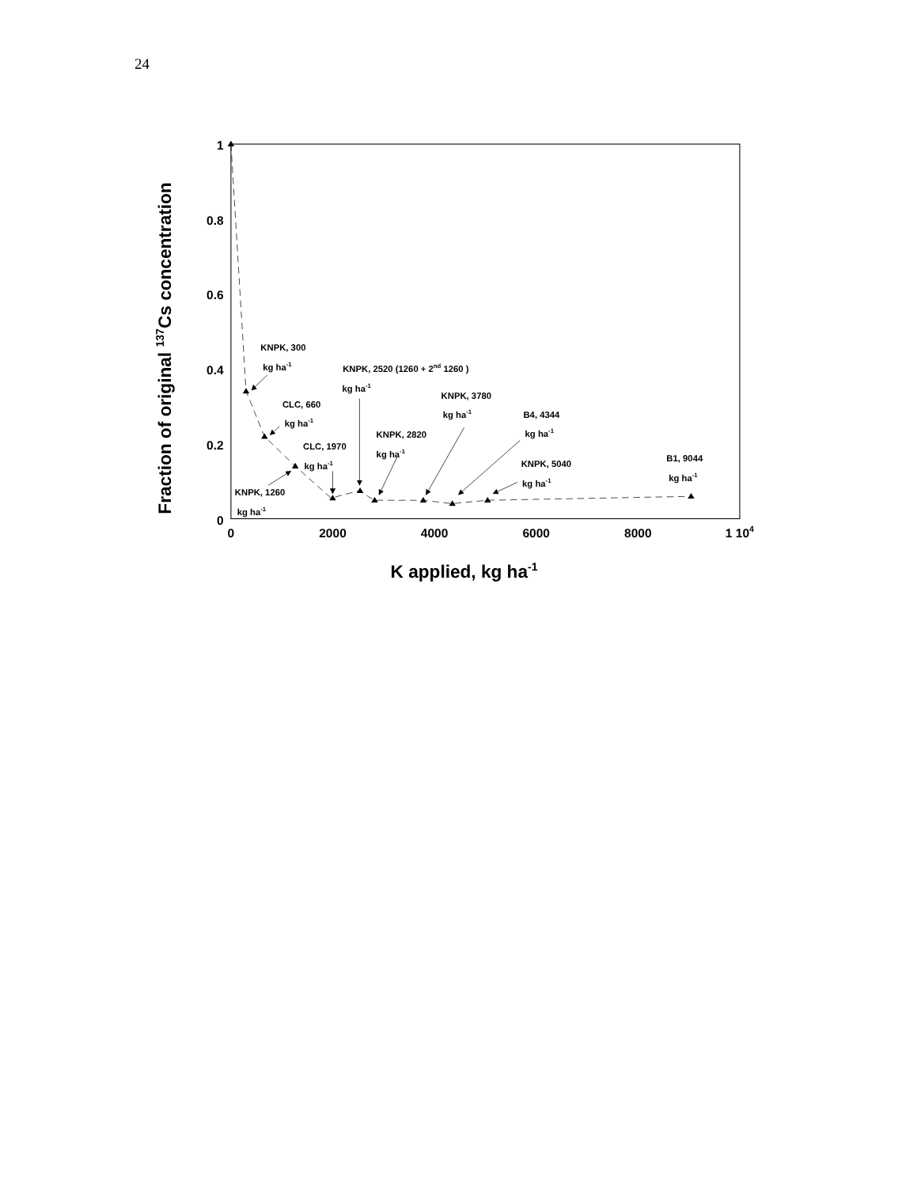24
1
0.8
0.6
0.4
0.2
0
0
2000
4000
6000
8000
1 104
K applied, kg ha-1
Fraction of original 137Cs concentration
KNPK, 300
kg ha-1
CLC, 660
kg ha-1
KNPK, 1260
kg ha-1
CLC, 1970
kg ha-1
KNPK, 2520 (1260 + 2nd 1260 )
kg ha-1
KNPK, 2820
kg ha-1
KNPK, 3780
kg ha-1
B4, 4344
kg ha-1
KNPK, 5040
kg ha-1
B1, 9044
kg ha-1